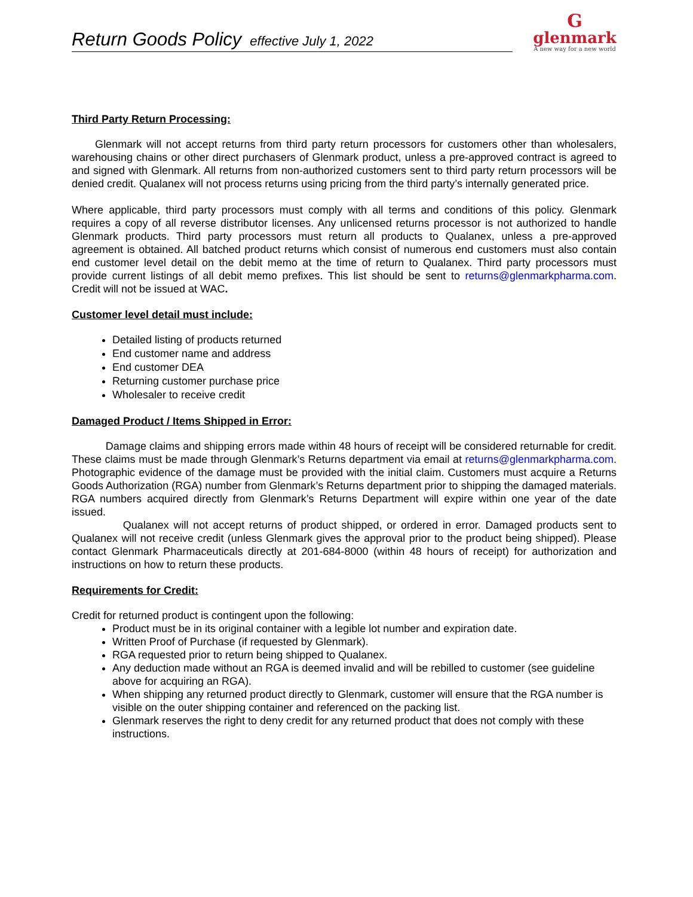Return Goods Policy effective July 1, 2022
G
glenmark
A new way for a new world
Third Party Return Processing:
Glenmark will not accept returns from third party return processors for customers other than wholesalers, warehousing chains or other direct purchasers of Glenmark product, unless a pre-approved contract is agreed to and signed with Glenmark. All returns from non-authorized customers sent to third party return processors will be denied credit. Qualanex will not process returns using pricing from the third party’s internally generated price.
Where applicable, third party processors must comply with all terms and conditions of this policy. Glenmark requires a copy of all reverse distributor licenses. Any unlicensed returns processor is not authorized to handle Glenmark products. Third party processors must return all products to Qualanex, unless a pre-approved agreement is obtained. All batched product returns which consist of numerous end customers must also contain end customer level detail on the debit memo at the time of return to Qualanex. Third party processors must provide current listings of all debit memo prefixes. This list should be sent to returns@glenmarkpharma.com. Credit will not be issued at WAC.
Customer level detail must include:
Detailed listing of products returned
End customer name and address
End customer DEA
Returning customer purchase price
Wholesaler to receive credit
Damaged Product / Items Shipped in Error:
Damage claims and shipping errors made within 48 hours of receipt will be considered returnable for credit. These claims must be made through Glenmark’s Returns department via email at returns@glenmarkpharma.com. Photographic evidence of the damage must be provided with the initial claim. Customers must acquire a Returns Goods Authorization (RGA) number from Glenmark’s Returns department prior to shipping the damaged materials. RGA numbers acquired directly from Glenmark’s Returns Department will expire within one year of the date issued.
Qualanex will not accept returns of product shipped, or ordered in error. Damaged products sent to Qualanex will not receive credit (unless Glenmark gives the approval prior to the product being shipped). Please contact Glenmark Pharmaceuticals directly at 201-684-8000 (within 48 hours of receipt) for authorization and instructions on how to return these products.
Requirements for Credit:
Credit for returned product is contingent upon the following:
Product must be in its original container with a legible lot number and expiration date.
Written Proof of Purchase (if requested by Glenmark).
RGA requested prior to return being shipped to Qualanex.
Any deduction made without an RGA is deemed invalid and will be rebilled to customer (see guideline above for acquiring an RGA).
When shipping any returned product directly to Glenmark, customer will ensure that the RGA number is visible on the outer shipping container and referenced on the packing list.
Glenmark reserves the right to deny credit for any returned product that does not comply with these instructions.